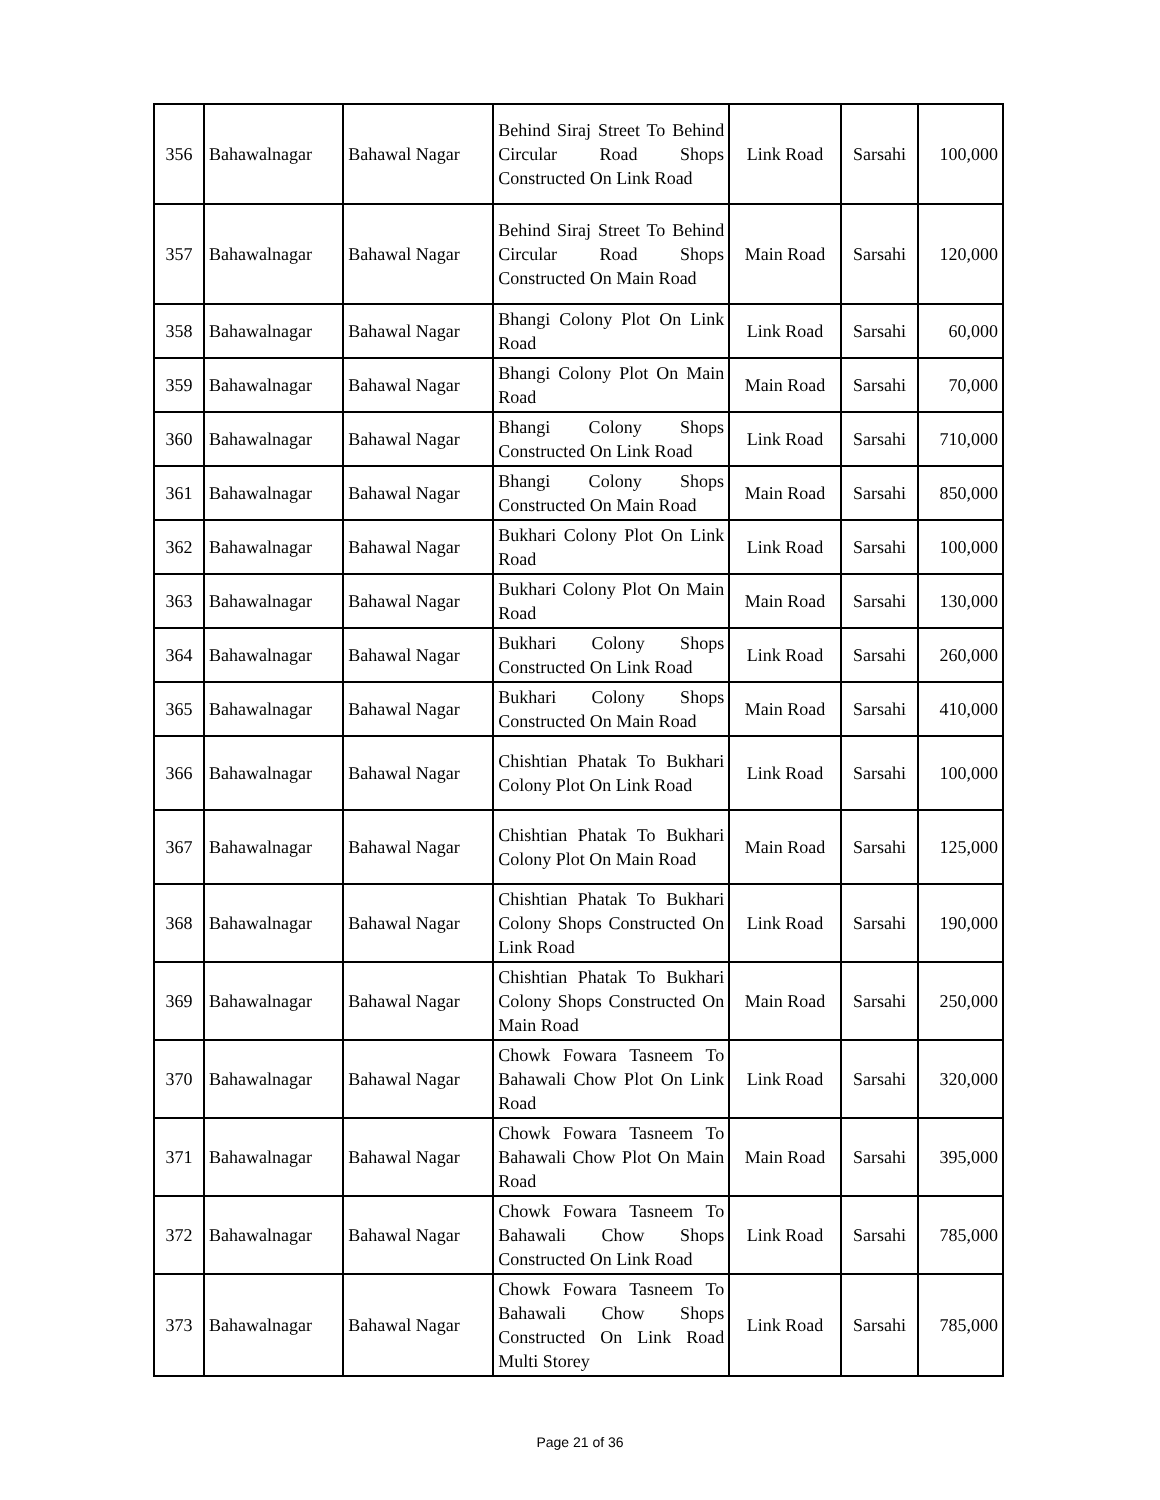| 356 | Bahawalnagar | Bahawal Nagar | Behind Siraj Street To Behind Circular Road Shops Constructed On Link Road | Link Road | Sarsahi | 100,000 |
| 357 | Bahawalnagar | Bahawal Nagar | Behind Siraj Street To Behind Circular Road Shops Constructed On Main Road | Main Road | Sarsahi | 120,000 |
| 358 | Bahawalnagar | Bahawal Nagar | Bhangi Colony Plot On Link Road | Link Road | Sarsahi | 60,000 |
| 359 | Bahawalnagar | Bahawal Nagar | Bhangi Colony Plot On Main Road | Main Road | Sarsahi | 70,000 |
| 360 | Bahawalnagar | Bahawal Nagar | Bhangi Colony Shops Constructed On Link Road | Link Road | Sarsahi | 710,000 |
| 361 | Bahawalnagar | Bahawal Nagar | Bhangi Colony Shops Constructed On Main Road | Main Road | Sarsahi | 850,000 |
| 362 | Bahawalnagar | Bahawal Nagar | Bukhari Colony Plot On Link Road | Link Road | Sarsahi | 100,000 |
| 363 | Bahawalnagar | Bahawal Nagar | Bukhari Colony Plot On Main Road | Main Road | Sarsahi | 130,000 |
| 364 | Bahawalnagar | Bahawal Nagar | Bukhari Colony Shops Constructed On Link Road | Link Road | Sarsahi | 260,000 |
| 365 | Bahawalnagar | Bahawal Nagar | Bukhari Colony Shops Constructed On Main Road | Main Road | Sarsahi | 410,000 |
| 366 | Bahawalnagar | Bahawal Nagar | Chishtian Phatak To Bukhari Colony Plot On Link Road | Link Road | Sarsahi | 100,000 |
| 367 | Bahawalnagar | Bahawal Nagar | Chishtian Phatak To Bukhari Colony Plot On Main Road | Main Road | Sarsahi | 125,000 |
| 368 | Bahawalnagar | Bahawal Nagar | Chishtian Phatak To Bukhari Colony Shops Constructed On Link Road | Link Road | Sarsahi | 190,000 |
| 369 | Bahawalnagar | Bahawal Nagar | Chishtian Phatak To Bukhari Colony Shops Constructed On Main Road | Main Road | Sarsahi | 250,000 |
| 370 | Bahawalnagar | Bahawal Nagar | Chowk Fowara Tasneem To Bahawali Chow Plot On Link Road | Link Road | Sarsahi | 320,000 |
| 371 | Bahawalnagar | Bahawal Nagar | Chowk Fowara Tasneem To Bahawali Chow Plot On Main Road | Main Road | Sarsahi | 395,000 |
| 372 | Bahawalnagar | Bahawal Nagar | Chowk Fowara Tasneem To Bahawali Chow Shops Constructed On Link Road | Link Road | Sarsahi | 785,000 |
| 373 | Bahawalnagar | Bahawal Nagar | Chowk Fowara Tasneem To Bahawali Chow Shops Constructed On Link Road Multi Storey | Link Road | Sarsahi | 785,000 |
Page 21 of 36